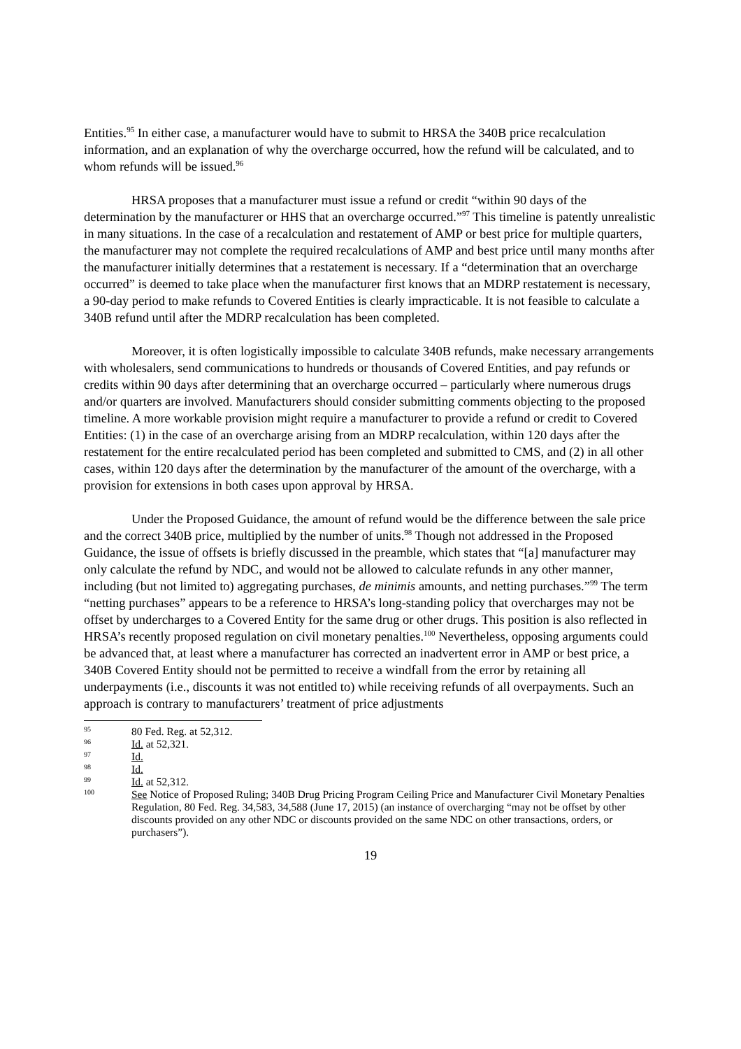Entities.<sup>95</sup> In either case, a manufacturer would have to submit to HRSA the 340B price recalculation information, and an explanation of why the overcharge occurred, how the refund will be calculated, and to whom refunds will be issued.<sup>96</sup>
HRSA proposes that a manufacturer must issue a refund or credit “within 90 days of the determination by the manufacturer or HHS that an overcharge occurred.”<sup>97</sup> This timeline is patently unrealistic in many situations. In the case of a recalculation and restatement of AMP or best price for multiple quarters, the manufacturer may not complete the required recalculations of AMP and best price until many months after the manufacturer initially determines that a restatement is necessary. If a “determination that an overcharge occurred” is deemed to take place when the manufacturer first knows that an MDRP restatement is necessary, a 90-day period to make refunds to Covered Entities is clearly impracticable. It is not feasible to calculate a 340B refund until after the MDRP recalculation has been completed.
Moreover, it is often logistically impossible to calculate 340B refunds, make necessary arrangements with wholesalers, send communications to hundreds or thousands of Covered Entities, and pay refunds or credits within 90 days after determining that an overcharge occurred – particularly where numerous drugs and/or quarters are involved. Manufacturers should consider submitting comments objecting to the proposed timeline. A more workable provision might require a manufacturer to provide a refund or credit to Covered Entities: (1) in the case of an overcharge arising from an MDRP recalculation, within 120 days after the restatement for the entire recalculated period has been completed and submitted to CMS, and (2) in all other cases, within 120 days after the determination by the manufacturer of the amount of the overcharge, with a provision for extensions in both cases upon approval by HRSA.
Under the Proposed Guidance, the amount of refund would be the difference between the sale price and the correct 340B price, multiplied by the number of units.<sup>98</sup> Though not addressed in the Proposed Guidance, the issue of offsets is briefly discussed in the preamble, which states that “[a] manufacturer may only calculate the refund by NDC, and would not be allowed to calculate refunds in any other manner, including (but not limited to) aggregating purchases, de minimis amounts, and netting purchases.”<sup>99</sup> The term “netting purchases” appears to be a reference to HRSA’s long-standing policy that overcharges may not be offset by undercharges to a Covered Entity for the same drug or other drugs. This position is also reflected in HRSA’s recently proposed regulation on civil monetary penalties.<sup>100</sup> Nevertheless, opposing arguments could be advanced that, at least where a manufacturer has corrected an inadvertent error in AMP or best price, a 340B Covered Entity should not be permitted to receive a windfall from the error by retaining all underpayments (i.e., discounts it was not entitled to) while receiving refunds of all overpayments. Such an approach is contrary to manufacturers’ treatment of price adjustments
95 80 Fed. Reg. at 52,312.
96 Id. at 52,321.
97 Id.
98 Id.
99 Id. at 52,312.
100 See Notice of Proposed Ruling; 340B Drug Pricing Program Ceiling Price and Manufacturer Civil Monetary Penalties Regulation, 80 Fed. Reg. 34,583, 34,588 (June 17, 2015) (an instance of overcharging “may not be offset by other discounts provided on any other NDC or discounts provided on the same NDC on other transactions, orders, or purchasers”).
19